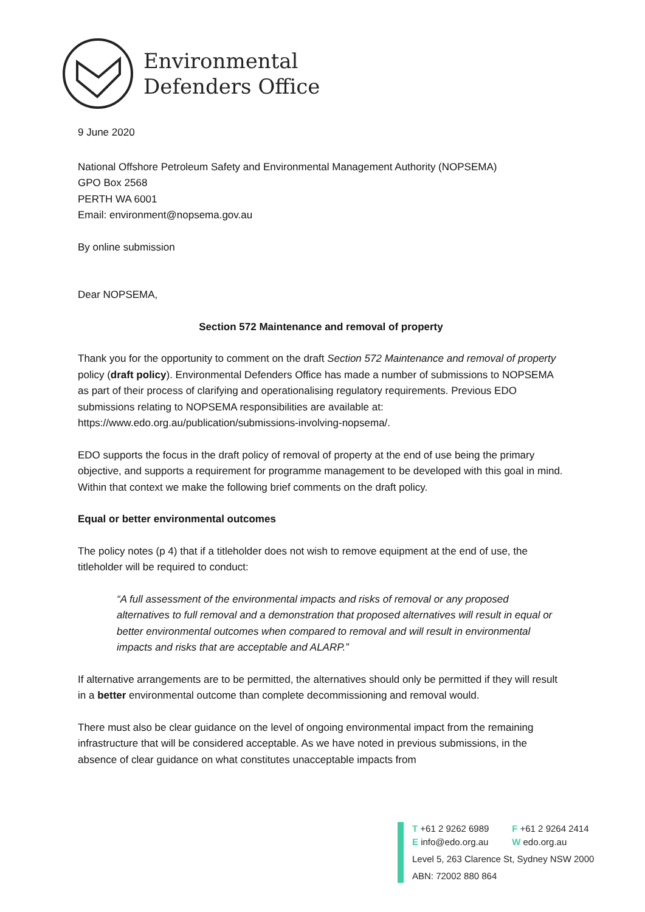Environmental
Defenders Office
9 June 2020
National Offshore Petroleum Safety and Environmental Management Authority (NOPSEMA)
GPO Box 2568
PERTH WA 6001
Email: environment@nopsema.gov.au
By online submission
Dear NOPSEMA,
Section 572 Maintenance and removal of property
Thank you for the opportunity to comment on the draft Section 572 Maintenance and removal of property policy (draft policy). Environmental Defenders Office has made a number of submissions to NOPSEMA as part of their process of clarifying and operationalising regulatory requirements. Previous EDO submissions relating to NOPSEMA responsibilities are available at: https://www.edo.org.au/publication/submissions-involving-nopsema/.
EDO supports the focus in the draft policy of removal of property at the end of use being the primary objective, and supports a requirement for programme management to be developed with this goal in mind. Within that context we make the following brief comments on the draft policy.
Equal or better environmental outcomes
The policy notes (p 4) that if a titleholder does not wish to remove equipment at the end of use, the titleholder will be required to conduct:
“A full assessment of the environmental impacts and risks of removal or any proposed alternatives to full removal and a demonstration that proposed alternatives will result in equal or better environmental outcomes when compared to removal and will result in environmental impacts and risks that are acceptable and ALARP.”
If alternative arrangements are to be permitted, the alternatives should only be permitted if they will result in a better environmental outcome than complete decommissioning and removal would.
There must also be clear guidance on the level of ongoing environmental impact from the remaining infrastructure that will be considered acceptable. As we have noted in previous submissions, in the absence of clear guidance on what constitutes unacceptable impacts from
T +61 2 9262 6989 F +61 2 9264 2414
E info@edo.org.au W edo.org.au
Level 5, 263 Clarence St, Sydney NSW 2000
ABN: 72002 880 864